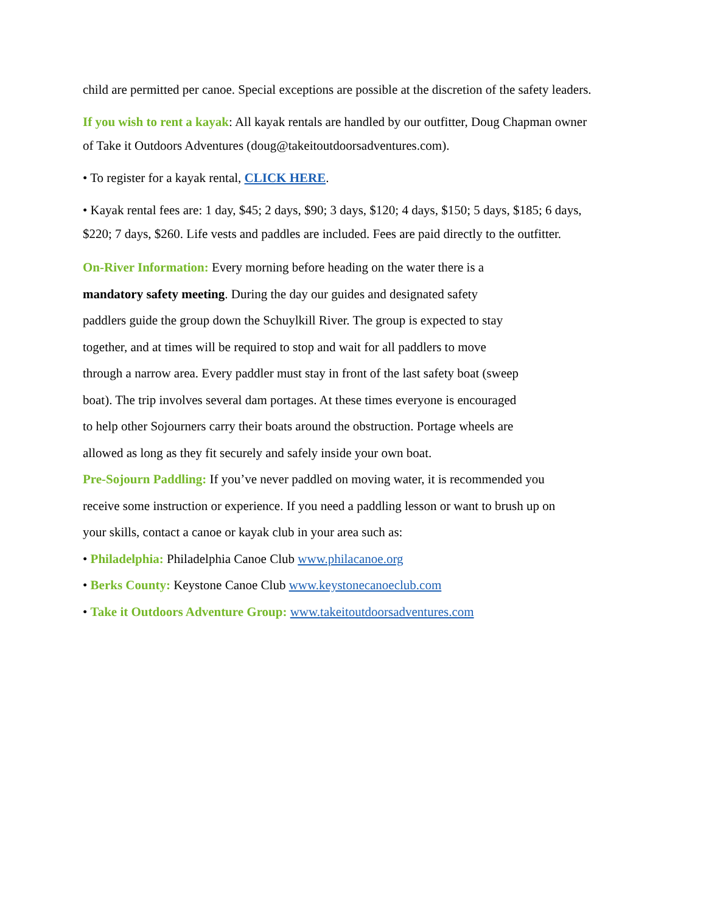child are permitted per canoe. Special exceptions are possible at the discretion of the safety leaders.
If you wish to rent a kayak: All kayak rentals are handled by our outfitter, Doug Chapman owner of Take it Outdoors Adventures (doug@takeitoutdoorsadventures.com).
• To register for a kayak rental, CLICK HERE.
• Kayak rental fees are: 1 day, $45; 2 days, $90; 3 days, $120; 4 days, $150; 5 days, $185; 6 days, $220; 7 days, $260. Life vests and paddles are included. Fees are paid directly to the outfitter.
On-River Information: Every morning before heading on the water there is a mandatory safety meeting. During the day our guides and designated safety paddlers guide the group down the Schuylkill River. The group is expected to stay together, and at times will be required to stop and wait for all paddlers to move through a narrow area. Every paddler must stay in front of the last safety boat (sweep boat). The trip involves several dam portages. At these times everyone is encouraged to help other Sojourners carry their boats around the obstruction. Portage wheels are allowed as long as they fit securely and safely inside your own boat.
Pre-Sojourn Paddling: If you’ve never paddled on moving water, it is recommended you receive some instruction or experience. If you need a paddling lesson or want to brush up on your skills, contact a canoe or kayak club in your area such as:
• Philadelphia: Philadelphia Canoe Club www.philacanoe.org
• Berks County: Keystone Canoe Club www.keystonecanoeclub.com
• Take it Outdoors Adventure Group: www.takeitoutdoorsadventures.com